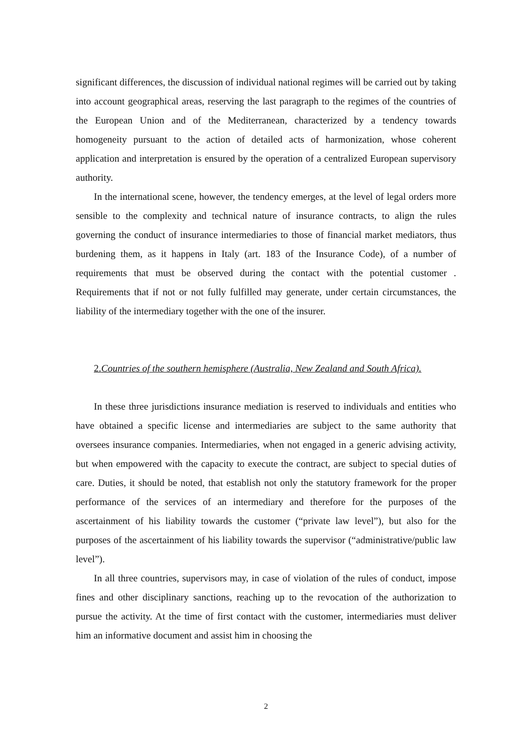significant differences, the discussion of individual national regimes will be carried out by taking into account geographical areas, reserving the last paragraph to the regimes of the countries of the European Union and of the Mediterranean, characterized by a tendency towards homogeneity pursuant to the action of detailed acts of harmonization, whose coherent application and interpretation is ensured by the operation of a centralized European supervisory authority.
In the international scene, however, the tendency emerges, at the level of legal orders more sensible to the complexity and technical nature of insurance contracts, to align the rules governing the conduct of insurance intermediaries to those of financial market mediators, thus burdening them, as it happens in Italy (art. 183 of the Insurance Code), of a number of requirements that must be observed during the contact with the potential customer . Requirements that if not or not fully fulfilled may generate, under certain circumstances, the liability of the intermediary together with the one of the insurer.
2.Countries of the southern hemisphere (Australia, New Zealand and South Africa).
In these three jurisdictions insurance mediation is reserved to individuals and entities who have obtained a specific license and intermediaries are subject to the same authority that oversees insurance companies. Intermediaries, when not engaged in a generic advising activity, but when empowered with the capacity to execute the contract, are subject to special duties of care. Duties, it should be noted, that establish not only the statutory framework for the proper performance of the services of an intermediary and therefore for the purposes of the ascertainment of his liability towards the customer (“private law level”), but also for the purposes of the ascertainment of his liability towards the supervisor (“administrative/public law level”).
In all three countries, supervisors may, in case of violation of the rules of conduct, impose fines and other disciplinary sanctions, reaching up to the revocation of the authorization to pursue the activity. At the time of first contact with the customer, intermediaries must deliver him an informative document and assist him in choosing the
2